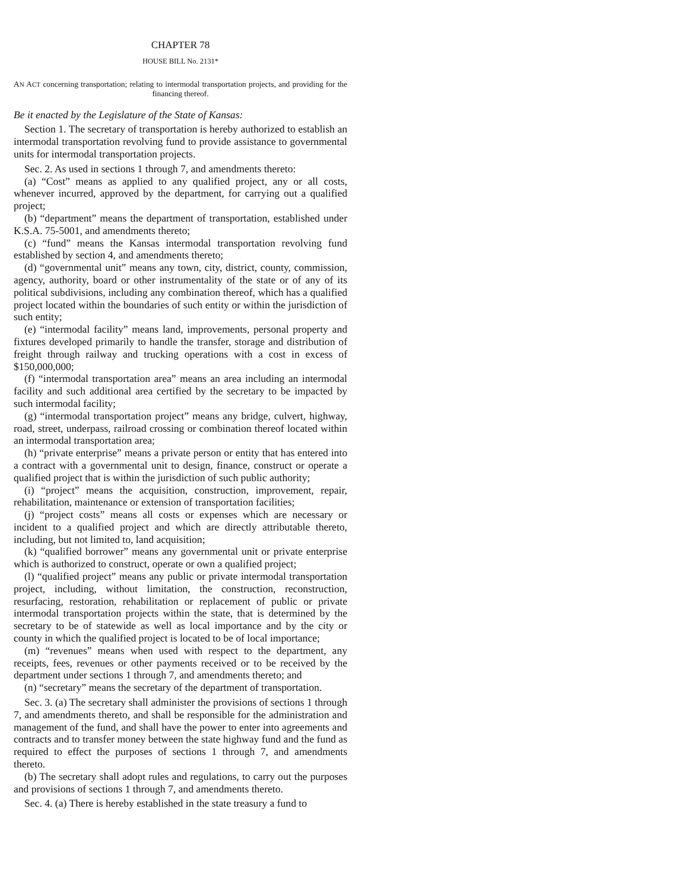CHAPTER 78
HOUSE BILL No. 2131*
AN ACT concerning transportation; relating to intermodal transportation projects, and providing for the financing thereof.
Be it enacted by the Legislature of the State of Kansas:
Section 1. The secretary of transportation is hereby authorized to establish an intermodal transportation revolving fund to provide assistance to governmental units for intermodal transportation projects.
Sec. 2. As used in sections 1 through 7, and amendments thereto:
(a) “Cost” means as applied to any qualified project, any or all costs, whenever incurred, approved by the department, for carrying out a qualified project;
(b) “department” means the department of transportation, established under K.S.A. 75-5001, and amendments thereto;
(c) “fund” means the Kansas intermodal transportation revolving fund established by section 4, and amendments thereto;
(d) “governmental unit” means any town, city, district, county, commission, agency, authority, board or other instrumentality of the state or of any of its political subdivisions, including any combination thereof, which has a qualified project located within the boundaries of such entity or within the jurisdiction of such entity;
(e) “intermodal facility” means land, improvements, personal property and fixtures developed primarily to handle the transfer, storage and distribution of freight through railway and trucking operations with a cost in excess of $150,000,000;
(f) “intermodal transportation area” means an area including an intermodal facility and such additional area certified by the secretary to be impacted by such intermodal facility;
(g) “intermodal transportation project” means any bridge, culvert, highway, road, street, underpass, railroad crossing or combination thereof located within an intermodal transportation area;
(h) “private enterprise” means a private person or entity that has entered into a contract with a governmental unit to design, finance, construct or operate a qualified project that is within the jurisdiction of such public authority;
(i) “project” means the acquisition, construction, improvement, repair, rehabilitation, maintenance or extension of transportation facilities;
(j) “project costs” means all costs or expenses which are necessary or incident to a qualified project and which are directly attributable thereto, including, but not limited to, land acquisition;
(k) “qualified borrower” means any governmental unit or private enterprise which is authorized to construct, operate or own a qualified project;
(l) “qualified project” means any public or private intermodal transportation project, including, without limitation, the construction, reconstruction, resurfacing, restoration, rehabilitation or replacement of public or private intermodal transportation projects within the state, that is determined by the secretary to be of statewide as well as local importance and by the city or county in which the qualified project is located to be of local importance;
(m) “revenues” means when used with respect to the department, any receipts, fees, revenues or other payments received or to be received by the department under sections 1 through 7, and amendments thereto; and
(n) “secretary” means the secretary of the department of transportation.
Sec. 3. (a) The secretary shall administer the provisions of sections 1 through 7, and amendments thereto, and shall be responsible for the administration and management of the fund, and shall have the power to enter into agreements and contracts and to transfer money between the state highway fund and the fund as required to effect the purposes of sections 1 through 7, and amendments thereto.
(b) The secretary shall adopt rules and regulations, to carry out the purposes and provisions of sections 1 through 7, and amendments thereto.
Sec. 4. (a) There is hereby established in the state treasury a fund to